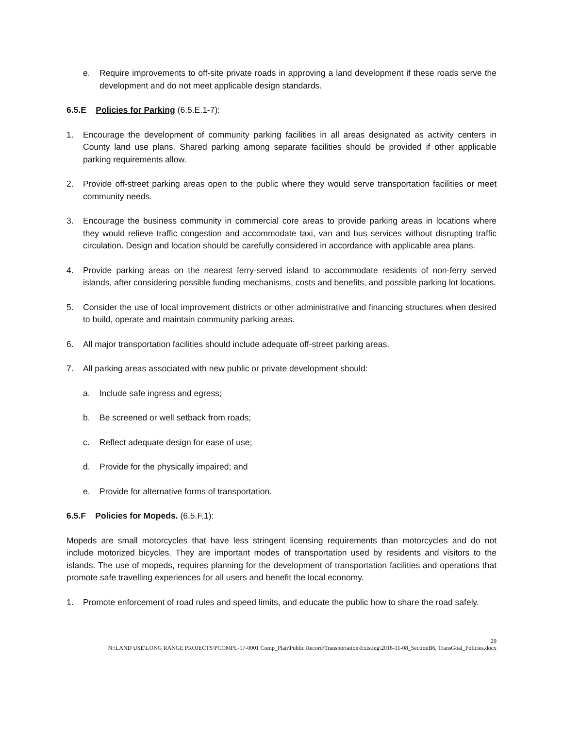e. Require improvements to off-site private roads in approving a land development if these roads serve the development and do not meet applicable design standards.
6.5.E Policies for Parking (6.5.E.1-7):
1. Encourage the development of community parking facilities in all areas designated as activity centers in County land use plans. Shared parking among separate facilities should be provided if other applicable parking requirements allow.
2. Provide off-street parking areas open to the public where they would serve transportation facilities or meet community needs.
3. Encourage the business community in commercial core areas to provide parking areas in locations where they would relieve traffic congestion and accommodate taxi, van and bus services without disrupting traffic circulation. Design and location should be carefully considered in accordance with applicable area plans.
4. Provide parking areas on the nearest ferry-served island to accommodate residents of non-ferry served islands, after considering possible funding mechanisms, costs and benefits, and possible parking lot locations.
5. Consider the use of local improvement districts or other administrative and financing structures when desired to build, operate and maintain community parking areas.
6. All major transportation facilities should include adequate off-street parking areas.
7. All parking areas associated with new public or private development should:
a. Include safe ingress and egress;
b. Be screened or well setback from roads;
c. Reflect adequate design for ease of use;
d. Provide for the physically impaired; and
e. Provide for alternative forms of transportation.
6.5.F Policies for Mopeds. (6.5.F.1):
Mopeds are small motorcycles that have less stringent licensing requirements than motorcycles and do not include motorized bicycles. They are important modes of transportation used by residents and visitors to the islands. The use of mopeds, requires planning for the development of transportation facilities and operations that promote safe travelling experiences for all users and benefit the local economy.
1. Promote enforcement of road rules and speed limits, and educate the public how to share the road safely.
29
N:\LAND USE\LONG RANGE PROJECTS\PCOMPL-17-0001 Comp_Plan\Public Record\Transportation\Existing\2016-11-08_SectionB6, TransGoal_Policies.docx